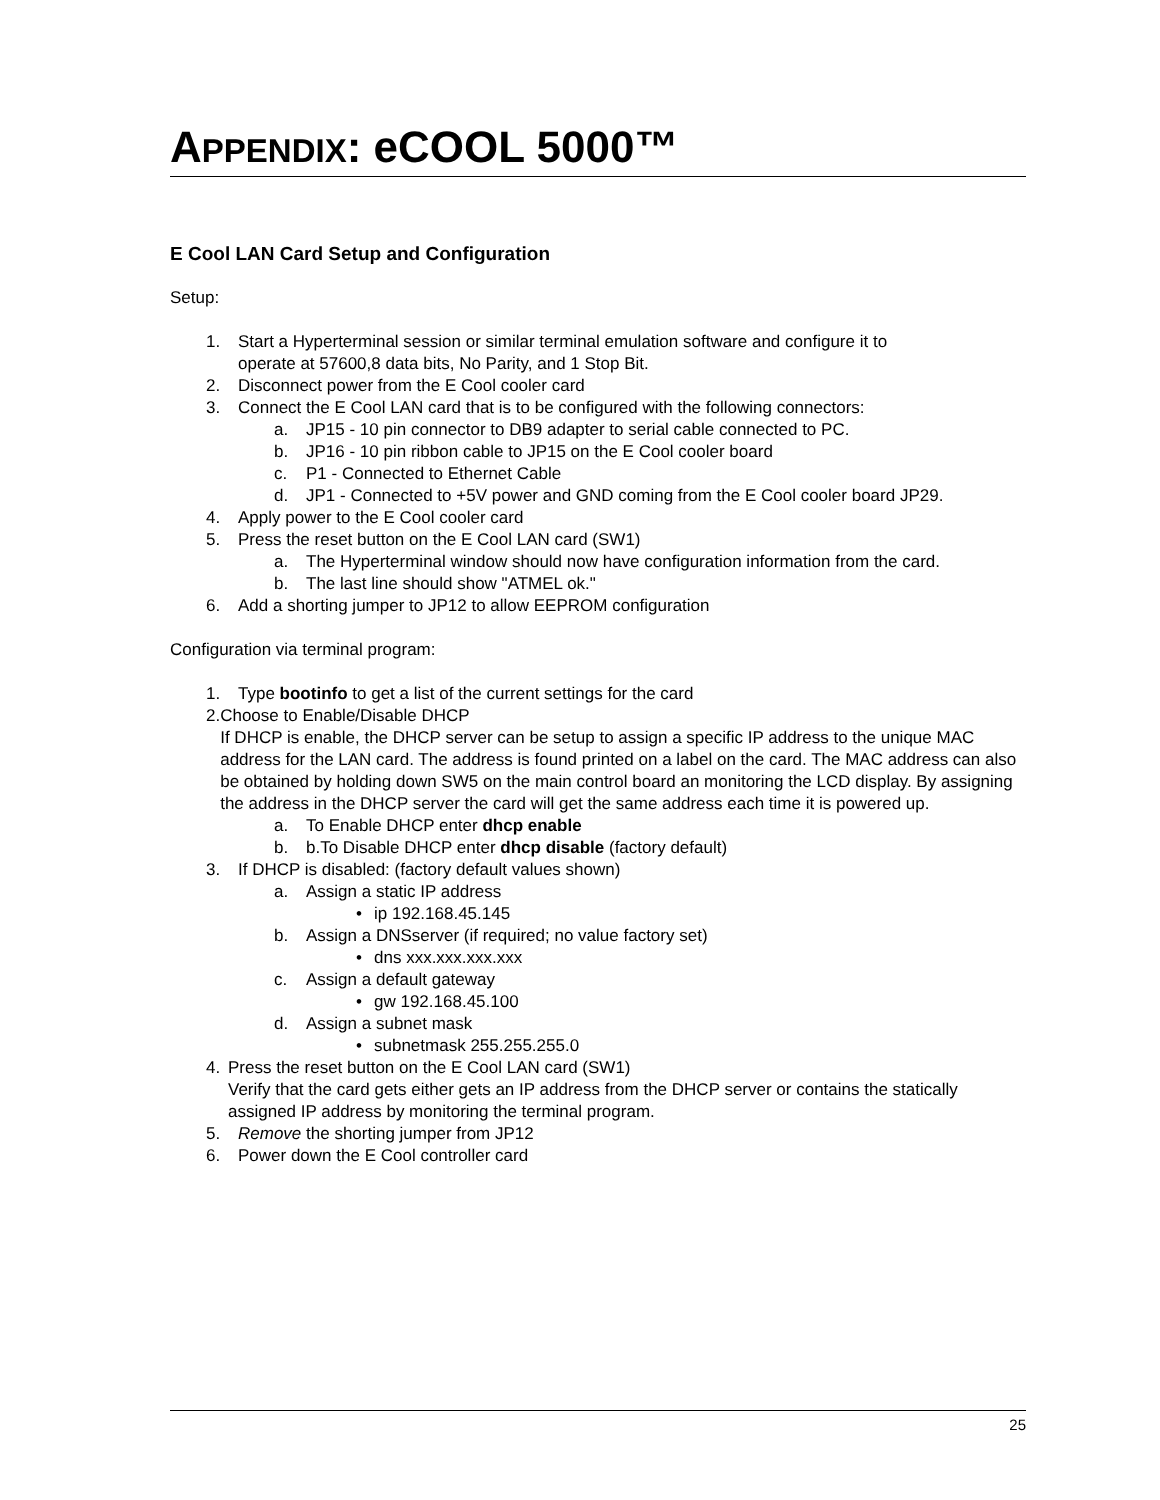APPENDIX: eCOOL 5000™
E Cool LAN Card Setup and Configuration
Setup:
1. Start a Hyperterminal session or similar terminal emulation software and configure it to
operate at 57600,8 data bits, No Parity, and 1 Stop Bit.
2. Disconnect power from the E Cool cooler card
3. Connect the E Cool LAN card that is to be configured with the following connectors:
a. JP15 - 10 pin connector to DB9 adapter to serial cable connected to PC.
b. JP16 - 10 pin ribbon cable to JP15 on the E Cool cooler board
c. P1 - Connected to Ethernet Cable
d. JP1 - Connected to +5V power and GND coming from the E Cool cooler board JP29.
4. Apply power to the E Cool cooler card
5. Press the reset button on the E Cool LAN card (SW1)
a. The Hyperterminal window should now have configuration information from the card.
b. The last line should show "ATMEL ok."
6. Add a shorting jumper to JP12 to allow EEPROM configuration
Configuration via terminal program:
1. Type bootinfo to get a list of the current settings for the card
2. Choose to Enable/Disable DHCP
If DHCP is enable, the DHCP server can be setup to assign a specific IP address to the unique MAC address for the LAN card. The address is found printed on a label on the card. The MAC address can also be obtained by holding down SW5 on the main control board an monitoring the LCD display. By assigning the address in the DHCP server the card will get the same address each time it is powered up.
a. To Enable DHCP enter dhcp enable
b. b.To Disable DHCP enter dhcp disable (factory default)
3. If DHCP is disabled: (factory default values shown)
a. Assign a static IP address
• ip 192.168.45.145
b. Assign a DNSserver (if required; no value factory set)
• dns xxx.xxx.xxx.xxx
c. Assign a default gateway
• gw 192.168.45.100
d. Assign a subnet mask
• subnetmask 255.255.255.0
4. Press the reset button on the E Cool LAN card (SW1)
Verify that the card gets either gets an IP address from the DHCP server or contains the statically assigned IP address by monitoring the terminal program.
5. Remove the shorting jumper from JP12
6. Power down the E Cool controller card
25